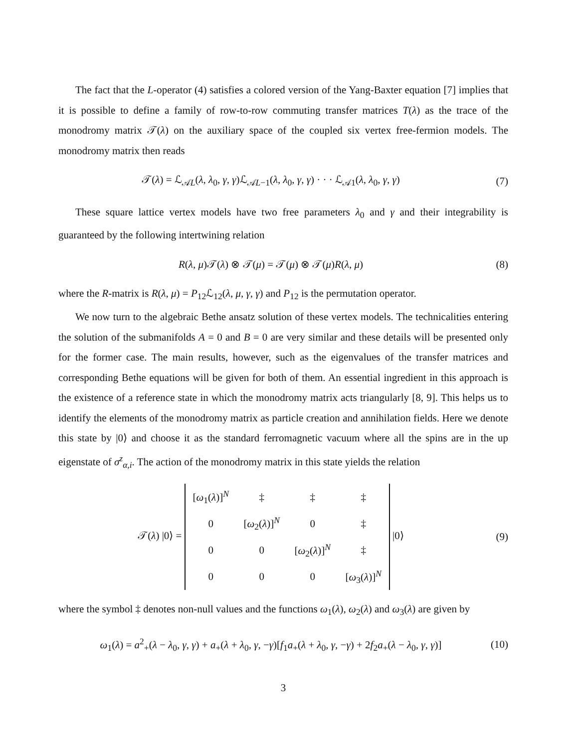The fact that the L-operator (4) satisfies a colored version of the Yang-Baxter equation [7] implies that it is possible to define a family of row-to-row commuting transfer matrices T(λ) as the trace of the monodromy matrix 𝒯(λ) on the auxiliary space of the coupled six vertex free-fermion models. The monodromy matrix then reads
𝒯(λ) = ℒ<sub>𝒜L</sub>(λ, λ<sub>0</sub>, γ, γ)ℒ<sub>𝒜L−1</sub>(λ, λ<sub>0</sub>, γ, γ) · · · ℒ<sub>𝒜1</sub>(λ, λ<sub>0</sub>, γ, γ)
(7)
These square lattice vertex models have two free parameters λ<sub>0</sub> and γ and their integrability is guaranteed by the following intertwining relation
R(λ, μ)𝒯(λ) ⊗ 𝒯(μ) = 𝒯(μ) ⊗ 𝒯(μ)R(λ, μ)
(8)
where the R-matrix is R(λ, μ) = P<sub>12</sub>ℒ<sub>12</sub>(λ, μ, γ, γ) and P<sub>12</sub> is the permutation operator.
We now turn to the algebraic Bethe ansatz solution of these vertex models. The technicalities entering the solution of the submanifolds A = 0 and B = 0 are very similar and these details will be presented only for the former case. The main results, however, such as the eigenvalues of the transfer matrices and corresponding Bethe equations will be given for both of them. An essential ingredient in this approach is the existence of a reference state in which the monodromy matrix acts triangularly [8, 9]. This helps us to identify the elements of the monodromy matrix as particle creation and annihilation fields. Here we denote this state by |0⟩ and choose it as the standard ferromagnetic vacuum where all the spins are in the up eigenstate of σ<sup>z</sup><sub>α,i</sub>. The action of the monodromy matrix in this state yields the relation
𝒯(λ) |0⟩ =
| [ ω<sub>1</sub>( λ )]<sup>N</sup> | ‡ | ‡ | ‡ |
| 0 | [ ω<sub>2</sub>( λ )]<sup>N</sup> | 0 | ‡ |
| 0 | 0 | [ ω<sub>2</sub>( λ )]<sup>N</sup> | ‡ |
| 0 | 0 | 0 | [ ω<sub>3</sub>( λ )]<sup>N</sup> |
|0⟩
(9)
where the symbol ‡ denotes non-null values and the functions ω<sub>1</sub>(λ), ω<sub>2</sub>(λ) and ω<sub>3</sub>(λ) are given by
ω<sub>1</sub>(λ) = a<sup>2</sup><sub>+</sub>(λ − λ<sub>0</sub>, γ, γ) + a<sub>+</sub>(λ + λ<sub>0</sub>, γ, −γ)[f<sub>1</sub>a<sub>+</sub>(λ + λ<sub>0</sub>, γ, −γ) + 2f<sub>2</sub>a<sub>+</sub>(λ − λ<sub>0</sub>, γ, γ)]
(10)
3